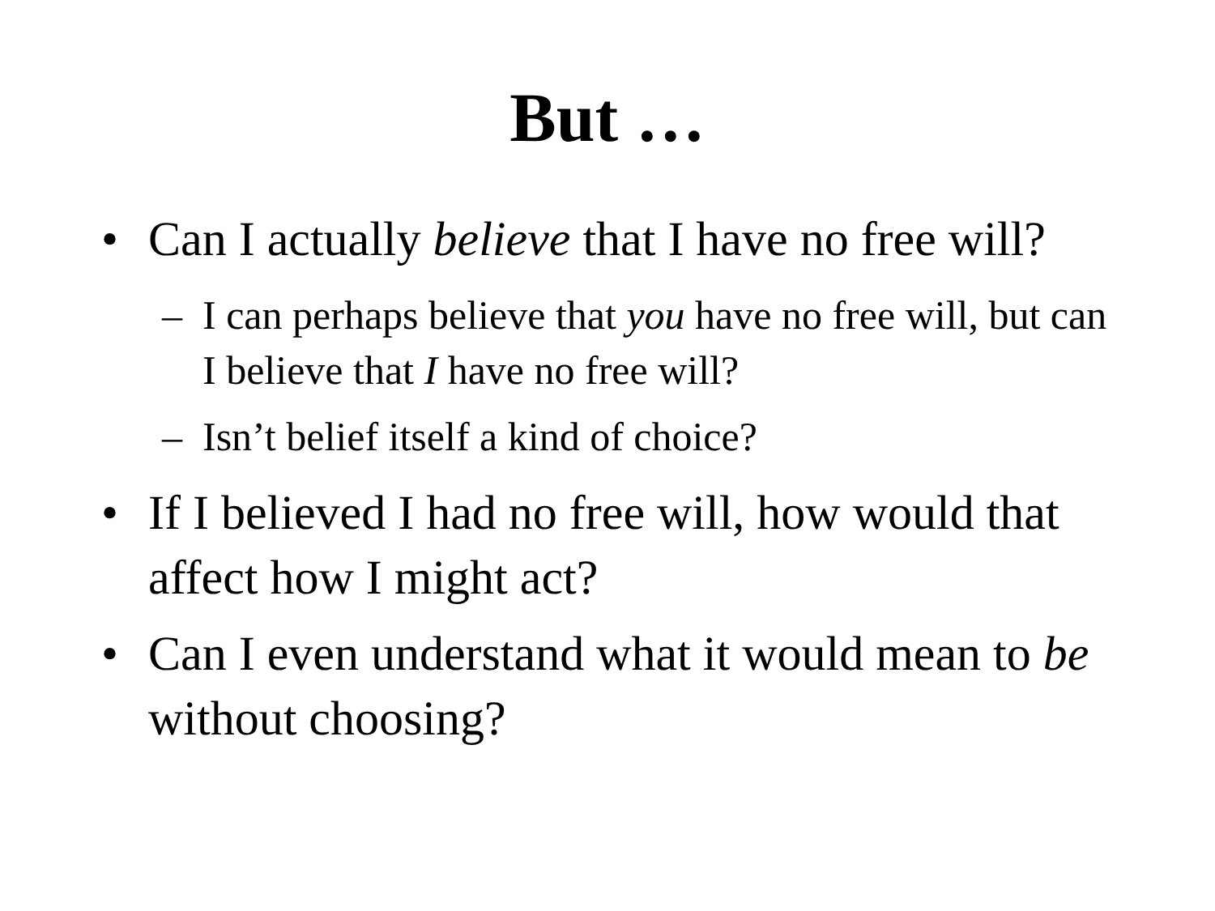But …
• Can I actually believe that I have no free will?
– I can perhaps believe that you have no free will, but can I believe that I have no free will?
– Isn’t belief itself a kind of choice?
• If I believed I had no free will, how would that affect how I might act?
• Can I even understand what it would mean to be without choosing?